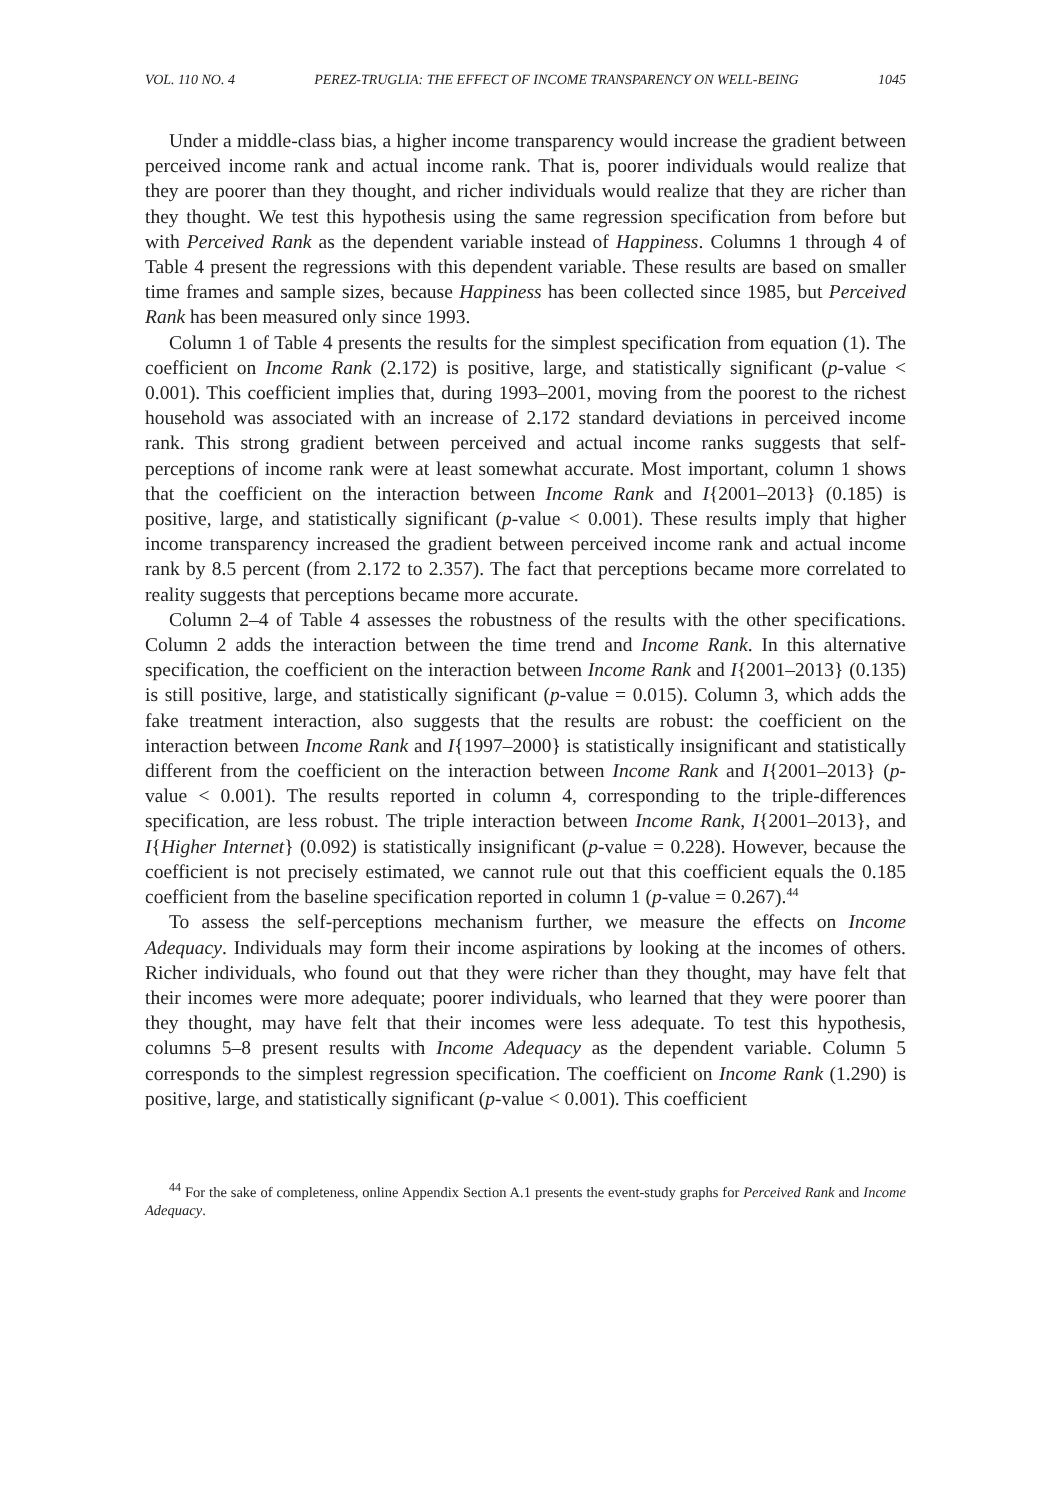VOL. 110 NO. 4 PEREZ-TRUGLIA: THE EFFECT OF INCOME TRANSPARENCY ON WELL-BEING 1045
Under a middle-class bias, a higher income transparency would increase the gradient between perceived income rank and actual income rank. That is, poorer individuals would realize that they are poorer than they thought, and richer individuals would realize that they are richer than they thought. We test this hypothesis using the same regression specification from before but with Perceived Rank as the dependent variable instead of Happiness. Columns 1 through 4 of Table 4 present the regressions with this dependent variable. These results are based on smaller time frames and sample sizes, because Happiness has been collected since 1985, but Perceived Rank has been measured only since 1993.
Column 1 of Table 4 presents the results for the simplest specification from equation (1). The coefficient on Income Rank (2.172) is positive, large, and statistically significant (p-value < 0.001). This coefficient implies that, during 1993–2001, moving from the poorest to the richest household was associated with an increase of 2.172 standard deviations in perceived income rank. This strong gradient between perceived and actual income ranks suggests that self-perceptions of income rank were at least somewhat accurate. Most important, column 1 shows that the coefficient on the interaction between Income Rank and I{2001–2013} (0.185) is positive, large, and statistically significant (p-value < 0.001). These results imply that higher income transparency increased the gradient between perceived income rank and actual income rank by 8.5 percent (from 2.172 to 2.357). The fact that perceptions became more correlated to reality suggests that perceptions became more accurate.
Column 2–4 of Table 4 assesses the robustness of the results with the other specifications. Column 2 adds the interaction between the time trend and Income Rank. In this alternative specification, the coefficient on the interaction between Income Rank and I{2001–2013} (0.135) is still positive, large, and statistically significant (p-value = 0.015). Column 3, which adds the fake treatment interaction, also suggests that the results are robust: the coefficient on the interaction between Income Rank and I{1997–2000} is statistically insignificant and statistically different from the coefficient on the interaction between Income Rank and I{2001–2013} (p-value < 0.001). The results reported in column 4, corresponding to the triple-differences specification, are less robust. The triple interaction between Income Rank, I{2001–2013}, and I{Higher Internet} (0.092) is statistically insignificant (p-value = 0.228). However, because the coefficient is not precisely estimated, we cannot rule out that this coefficient equals the 0.185 coefficient from the baseline specification reported in column 1 (p-value = 0.267).<sup>44</sup>
To assess the self-perceptions mechanism further, we measure the effects on Income Adequacy. Individuals may form their income aspirations by looking at the incomes of others. Richer individuals, who found out that they were richer than they thought, may have felt that their incomes were more adequate; poorer individuals, who learned that they were poorer than they thought, may have felt that their incomes were less adequate. To test this hypothesis, columns 5–8 present results with Income Adequacy as the dependent variable. Column 5 corresponds to the simplest regression specification. The coefficient on Income Rank (1.290) is positive, large, and statistically significant (p-value < 0.001). This coefficient
<sup>44</sup> For the sake of completeness, online Appendix Section A.1 presents the event-study graphs for Perceived Rank and Income Adequacy.